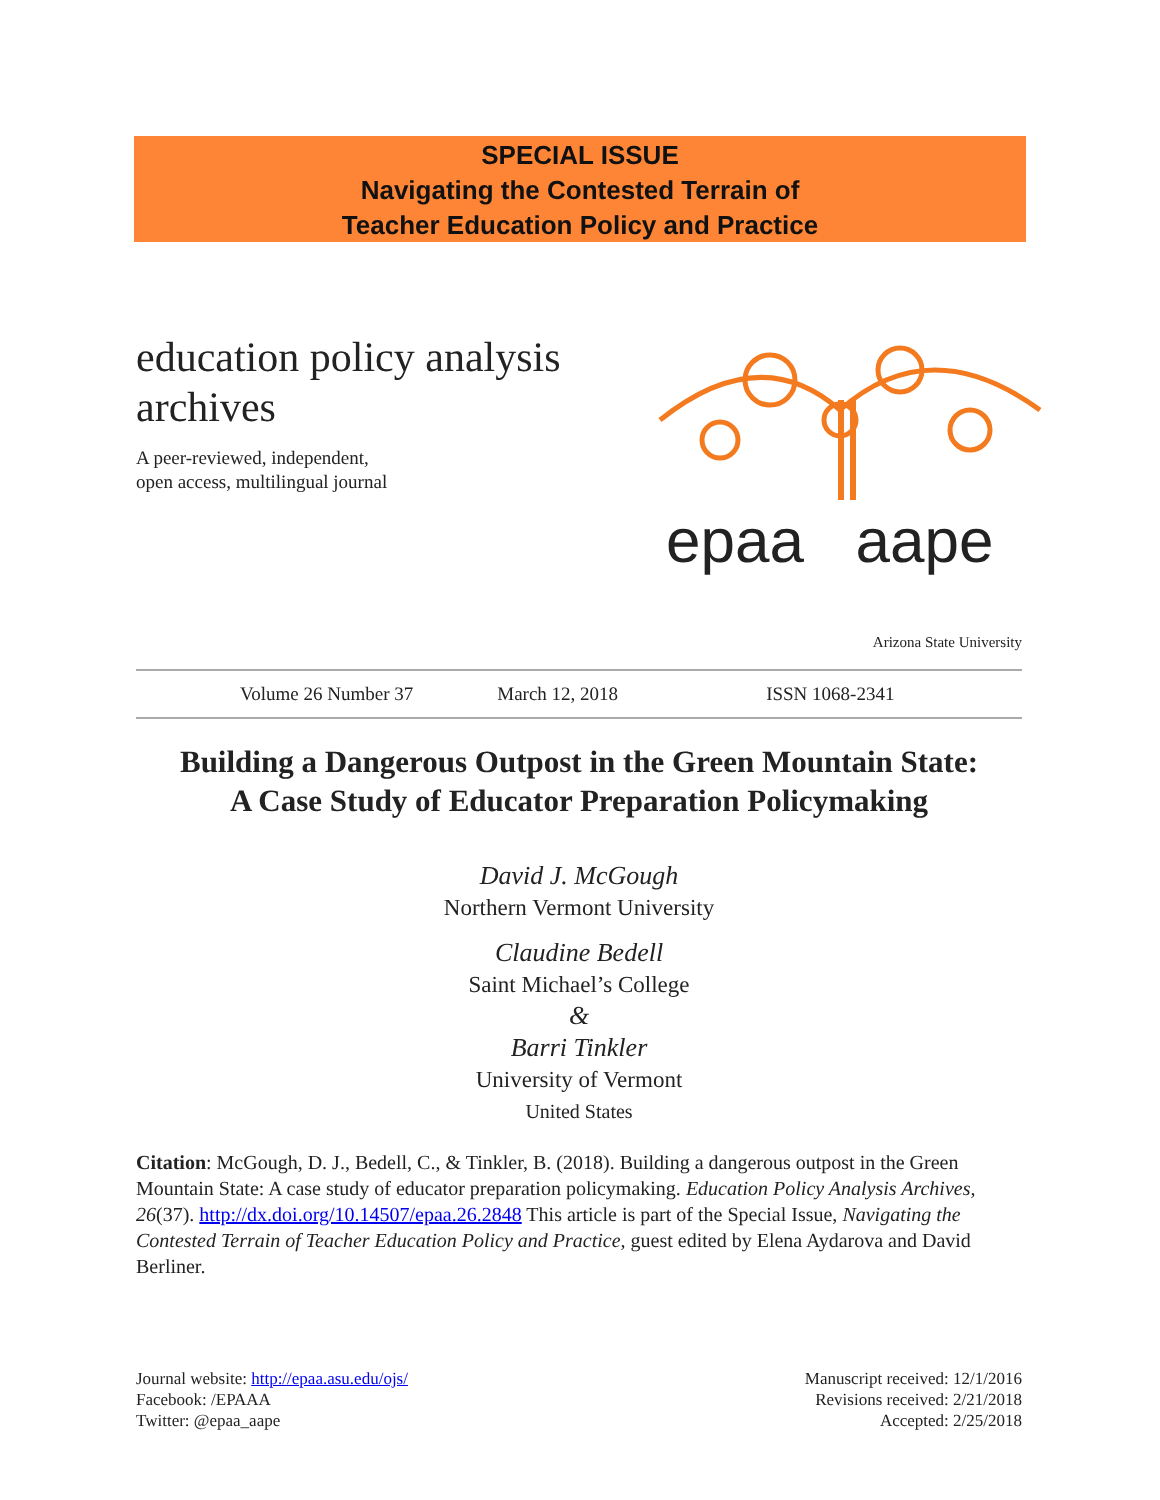SPECIAL ISSUE
Navigating the Contested Terrain of
Teacher Education Policy and Practice
education policy analysis
archives
A peer-reviewed, independent,
open access, multilingual journal
epaa aape
Arizona State University
Volume 26 Number 37 March 12, 2018 ISSN 1068-2341
Building a Dangerous Outpost in the Green Mountain State:
A Case Study of Educator Preparation Policymaking
David J. McGough
Northern Vermont University
Claudine Bedell
Saint Michael’s College
&
Barri Tinkler
University of Vermont
United States
Citation: McGough, D. J., Bedell, C., & Tinkler, B. (2018). Building a dangerous outpost in the Green Mountain State: A case study of educator preparation policymaking. Education Policy Analysis Archives, 26(37). http://dx.doi.org/10.14507/epaa.26.2848 This article is part of the Special Issue, Navigating the Contested Terrain of Teacher Education Policy and Practice, guest edited by Elena Aydarova and David Berliner.
Journal website: http://epaa.asu.edu/ojs/
Facebook: /EPAAA
Twitter: @epaa_aape
Manuscript received: 12/1/2016
Revisions received: 2/21/2018
Accepted: 2/25/2018